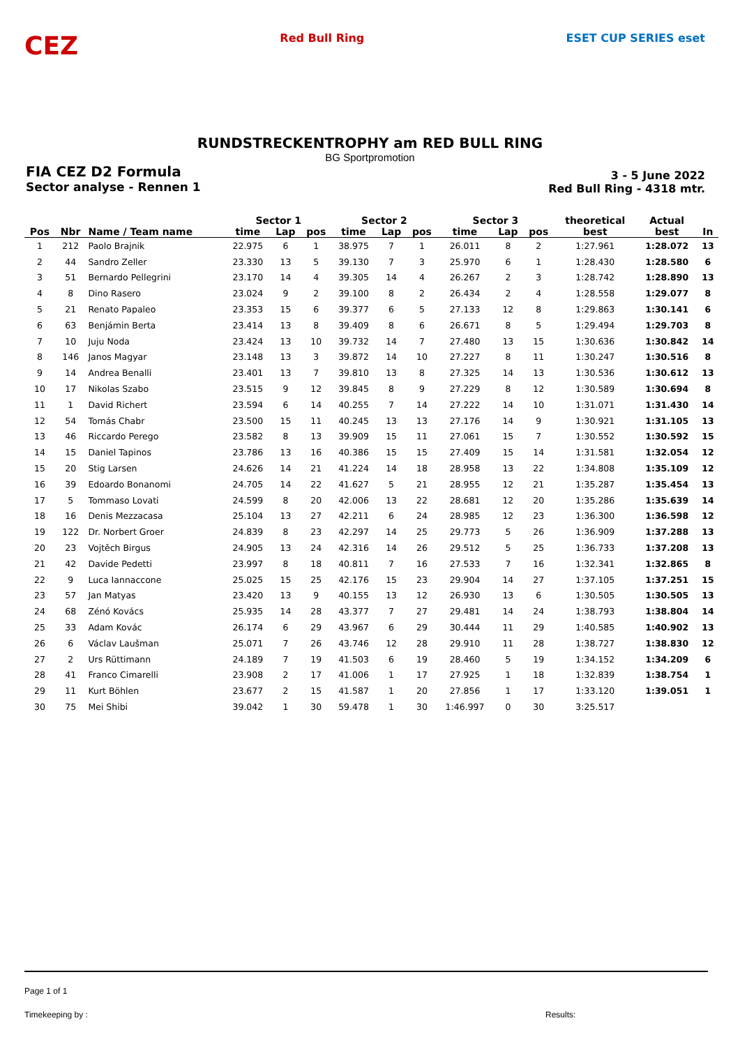CEZ
Red Bull Ring ESET CUP SERIES eset
RUNDSTRECKENTROPHY am RED BULL RING
BG Sportpromotion
FIA CEZ D2 Formula
Sector analyse - Rennen 1
3 - 5 June 2022
Red Bull Ring - 4318 mtr.
| | | | Sector 1 | | | Sector 2 | | | Sector 3 | | | theoretical | Actual | |
| --- | --- | --- | --- | --- | --- | --- | --- | --- | --- | --- | --- | --- | --- | --- |
| Pos | Nbr | Name / Team name | time | Lap | pos | time | Lap | pos | time | Lap | pos | best | best | In |
| 1 | 212 | Paolo Brajnik | 22.975 | 6 | 1 | 38.975 | 7 | 1 | 26.011 | 8 | 2 | 1:27.961 | 1:28.072 | 13 |
| 2 | 44 | Sandro Zeller | 23.330 | 13 | 5 | 39.130 | 7 | 3 | 25.970 | 6 | 1 | 1:28.430 | 1:28.580 | 6 |
| 3 | 51 | Bernardo Pellegrini | 23.170 | 14 | 4 | 39.305 | 14 | 4 | 26.267 | 2 | 3 | 1:28.742 | 1:28.890 | 13 |
| 4 | 8 | Dino Rasero | 23.024 | 9 | 2 | 39.100 | 8 | 2 | 26.434 | 2 | 4 | 1:28.558 | 1:29.077 | 8 |
| 5 | 21 | Renato Papaleo | 23.353 | 15 | 6 | 39.377 | 6 | 5 | 27.133 | 12 | 8 | 1:29.863 | 1:30.141 | 6 |
| 6 | 63 | Benjámin Berta | 23.414 | 13 | 8 | 39.409 | 8 | 6 | 26.671 | 8 | 5 | 1:29.494 | 1:29.703 | 8 |
| 7 | 10 | Juju Noda | 23.424 | 13 | 10 | 39.732 | 14 | 7 | 27.480 | 13 | 15 | 1:30.636 | 1:30.842 | 14 |
| 8 | 146 | Janos Magyar | 23.148 | 13 | 3 | 39.872 | 14 | 10 | 27.227 | 8 | 11 | 1:30.247 | 1:30.516 | 8 |
| 9 | 14 | Andrea Benalli | 23.401 | 13 | 7 | 39.810 | 13 | 8 | 27.325 | 14 | 13 | 1:30.536 | 1:30.612 | 13 |
| 10 | 17 | Nikolas Szabo | 23.515 | 9 | 12 | 39.845 | 8 | 9 | 27.229 | 8 | 12 | 1:30.589 | 1:30.694 | 8 |
| 11 | 1 | David Richert | 23.594 | 6 | 14 | 40.255 | 7 | 14 | 27.222 | 14 | 10 | 1:31.071 | 1:31.430 | 14 |
| 12 | 54 | Tomás Chabr | 23.500 | 15 | 11 | 40.245 | 13 | 13 | 27.176 | 14 | 9 | 1:30.921 | 1:31.105 | 13 |
| 13 | 46 | Riccardo Perego | 23.582 | 8 | 13 | 39.909 | 15 | 11 | 27.061 | 15 | 7 | 1:30.552 | 1:30.592 | 15 |
| 14 | 15 | Daniel Tapinos | 23.786 | 13 | 16 | 40.386 | 15 | 15 | 27.409 | 15 | 14 | 1:31.581 | 1:32.054 | 12 |
| 15 | 20 | Stig Larsen | 24.626 | 14 | 21 | 41.224 | 14 | 18 | 28.958 | 13 | 22 | 1:34.808 | 1:35.109 | 12 |
| 16 | 39 | Edoardo Bonanomi | 24.705 | 14 | 22 | 41.627 | 5 | 21 | 28.955 | 12 | 21 | 1:35.287 | 1:35.454 | 13 |
| 17 | 5 | Tommaso Lovati | 24.599 | 8 | 20 | 42.006 | 13 | 22 | 28.681 | 12 | 20 | 1:35.286 | 1:35.639 | 14 |
| 18 | 16 | Denis Mezzacasa | 25.104 | 13 | 27 | 42.211 | 6 | 24 | 28.985 | 12 | 23 | 1:36.300 | 1:36.598 | 12 |
| 19 | 122 | Dr. Norbert Groer | 24.839 | 8 | 23 | 42.297 | 14 | 25 | 29.773 | 5 | 26 | 1:36.909 | 1:37.288 | 13 |
| 20 | 23 | Vojtěch Birgus | 24.905 | 13 | 24 | 42.316 | 14 | 26 | 29.512 | 5 | 25 | 1:36.733 | 1:37.208 | 13 |
| 21 | 42 | Davide Pedetti | 23.997 | 8 | 18 | 40.811 | 7 | 16 | 27.533 | 7 | 16 | 1:32.341 | 1:32.865 | 8 |
| 22 | 9 | Luca Iannaccone | 25.025 | 15 | 25 | 42.176 | 15 | 23 | 29.904 | 14 | 27 | 1:37.105 | 1:37.251 | 15 |
| 23 | 57 | Jan Matyas | 23.420 | 13 | 9 | 40.155 | 13 | 12 | 26.930 | 13 | 6 | 1:30.505 | 1:30.505 | 13 |
| 24 | 68 | Zénó Kovács | 25.935 | 14 | 28 | 43.377 | 7 | 27 | 29.481 | 14 | 24 | 1:38.793 | 1:38.804 | 14 |
| 25 | 33 | Adam Kovác | 26.174 | 6 | 29 | 43.967 | 6 | 29 | 30.444 | 11 | 29 | 1:40.585 | 1:40.902 | 13 |
| 26 | 6 | Václav Laušman | 25.071 | 7 | 26 | 43.746 | 12 | 28 | 29.910 | 11 | 28 | 1:38.727 | 1:38.830 | 12 |
| 27 | 2 | Urs Rüttimann | 24.189 | 7 | 19 | 41.503 | 6 | 19 | 28.460 | 5 | 19 | 1:34.152 | 1:34.209 | 6 |
| 28 | 41 | Franco Cimarelli | 23.908 | 2 | 17 | 41.006 | 1 | 17 | 27.925 | 1 | 18 | 1:32.839 | 1:38.754 | 1 |
| 29 | 11 | Kurt Böhlen | 23.677 | 2 | 15 | 41.587 | 1 | 20 | 27.856 | 1 | 17 | 1:33.120 | 1:39.051 | 1 |
| 30 | 75 | Mei Shibi | 39.042 | 1 | 30 | 59.478 | 1 | 30 | 1:46.997 | 0 | 30 | 3:25.517 | | |
Page 1 of 1
Timekeeping by : Results: